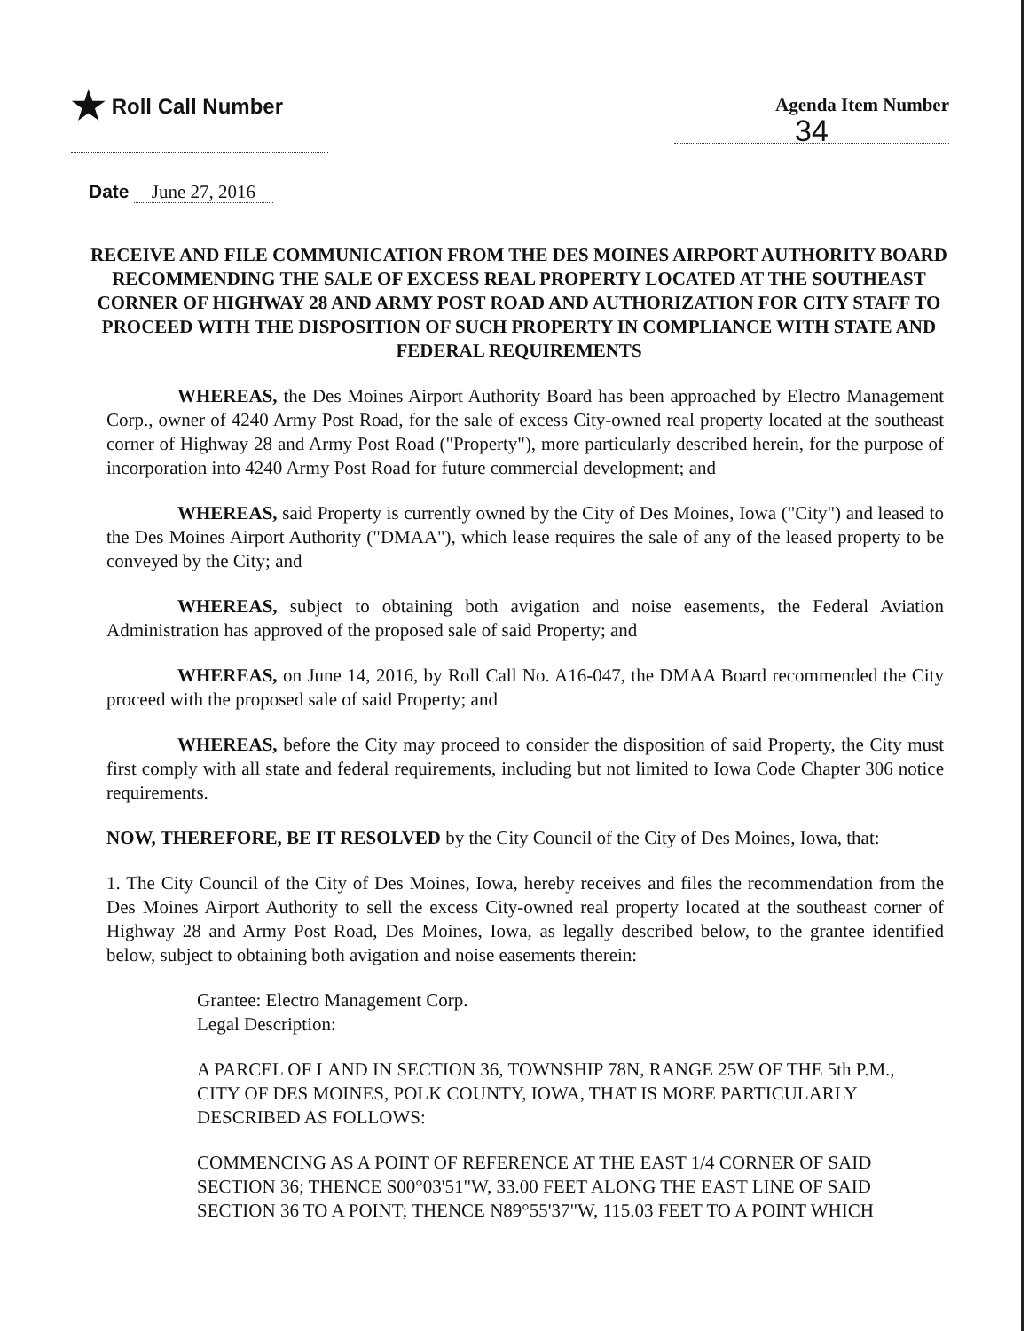★ Roll Call Number Agenda Item Number
34
Date June 27, 2016
RECEIVE AND FILE COMMUNICATION FROM THE DES MOINES AIRPORT AUTHORITY BOARD RECOMMENDING THE SALE OF EXCESS REAL PROPERTY LOCATED AT THE SOUTHEAST CORNER OF HIGHWAY 28 AND ARMY POST ROAD AND AUTHORIZATION FOR CITY STAFF TO PROCEED WITH THE DISPOSITION OF SUCH PROPERTY IN COMPLIANCE WITH STATE AND FEDERAL REQUIREMENTS
WHEREAS, the Des Moines Airport Authority Board has been approached by Electro Management Corp., owner of 4240 Army Post Road, for the sale of excess City-owned real property located at the southeast corner of Highway 28 and Army Post Road ("Property"), more particularly described herein, for the purpose of incorporation into 4240 Army Post Road for future commercial development; and
WHEREAS, said Property is currently owned by the City of Des Moines, Iowa ("City") and leased to the Des Moines Airport Authority ("DMAA"), which lease requires the sale of any of the leased property to be conveyed by the City; and
WHEREAS, subject to obtaining both avigation and noise easements, the Federal Aviation Administration has approved of the proposed sale of said Property; and
WHEREAS, on June 14, 2016, by Roll Call No. A16-047, the DMAA Board recommended the City proceed with the proposed sale of said Property; and
WHEREAS, before the City may proceed to consider the disposition of said Property, the City must first comply with all state and federal requirements, including but not limited to Iowa Code Chapter 306 notice requirements.
NOW, THEREFORE, BE IT RESOLVED by the City Council of the City of Des Moines, Iowa, that:
1. The City Council of the City of Des Moines, Iowa, hereby receives and files the recommendation from the Des Moines Airport Authority to sell the excess City-owned real property located at the southeast corner of Highway 28 and Army Post Road, Des Moines, Iowa, as legally described below, to the grantee identified below, subject to obtaining both avigation and noise easements therein:
Grantee: Electro Management Corp.
Legal Description:
A PARCEL OF LAND IN SECTION 36, TOWNSHIP 78N, RANGE 25W OF THE 5th P.M., CITY OF DES MOINES, POLK COUNTY, IOWA, THAT IS MORE PARTICULARLY DESCRIBED AS FOLLOWS:
COMMENCING AS A POINT OF REFERENCE AT THE EAST 1/4 CORNER OF SAID SECTION 36; THENCE S00°03'51"W, 33.00 FEET ALONG THE EAST LINE OF SAID SECTION 36 TO A POINT; THENCE N89°55'37"W, 115.03 FEET TO A POINT WHICH